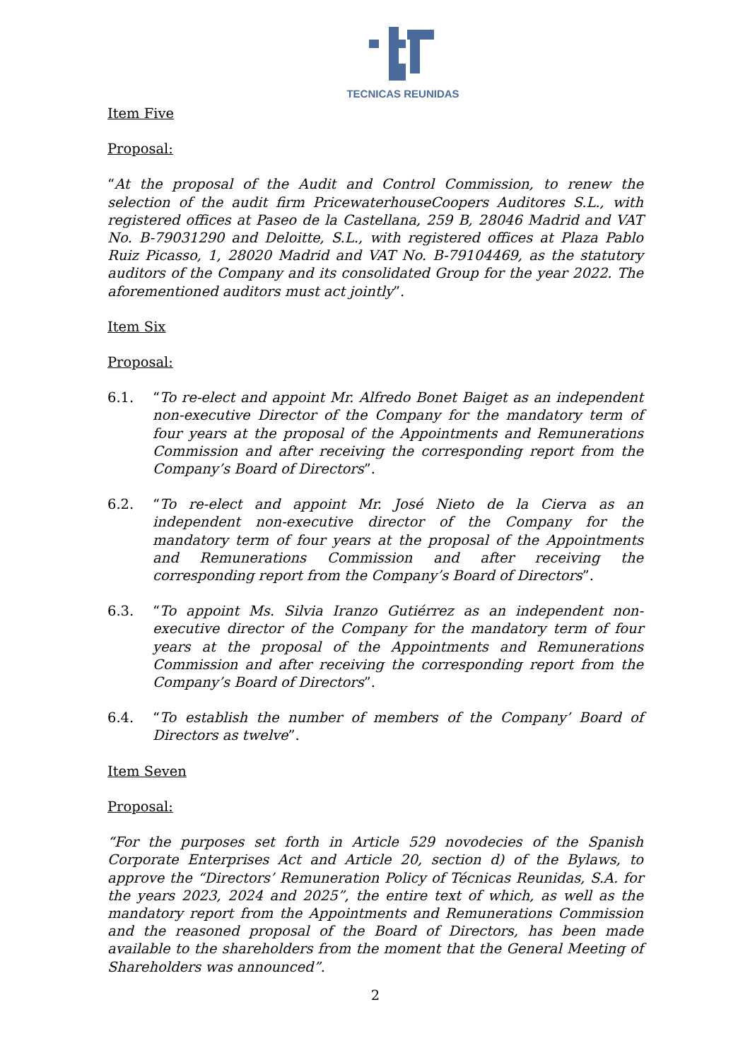TECNICAS REUNIDAS
Item Five
Proposal:
“At the proposal of the Audit and Control Commission, to renew the selection of the audit firm PricewaterhouseCoopers Auditores S.L., with registered offices at Paseo de la Castellana, 259 B, 28046 Madrid and VAT No. B-79031290 and Deloitte, S.L., with registered offices at Plaza Pablo Ruiz Picasso, 1, 28020 Madrid and VAT No. B-79104469, as the statutory auditors of the Company and its consolidated Group for the year 2022. The aforementioned auditors must act jointly”.
Item Six
Proposal:
6.1. “To re-elect and appoint Mr. Alfredo Bonet Baiget as an independent non-executive Director of the Company for the mandatory term of four years at the proposal of the Appointments and Remunerations Commission and after receiving the corresponding report from the Company’s Board of Directors”.
6.2. “To re-elect and appoint Mr. José Nieto de la Cierva as an independent non-executive director of the Company for the mandatory term of four years at the proposal of the Appointments and Remunerations Commission and after receiving the corresponding report from the Company’s Board of Directors”.
6.3. “To appoint Ms. Silvia Iranzo Gutiérrez as an independent non-executive director of the Company for the mandatory term of four years at the proposal of the Appointments and Remunerations Commission and after receiving the corresponding report from the Company’s Board of Directors”.
6.4. “To establish the number of members of the Company’ Board of Directors as twelve”.
Item Seven
Proposal:
“For the purposes set forth in Article 529 novodecies of the Spanish Corporate Enterprises Act and Article 20, section d) of the Bylaws, to approve the “Directors’ Remuneration Policy of Técnicas Reunidas, S.A. for the years 2023, 2024 and 2025”, the entire text of which, as well as the mandatory report from the Appointments and Remunerations Commission and the reasoned proposal of the Board of Directors, has been made available to the shareholders from the moment that the General Meeting of Shareholders was announced”.
2